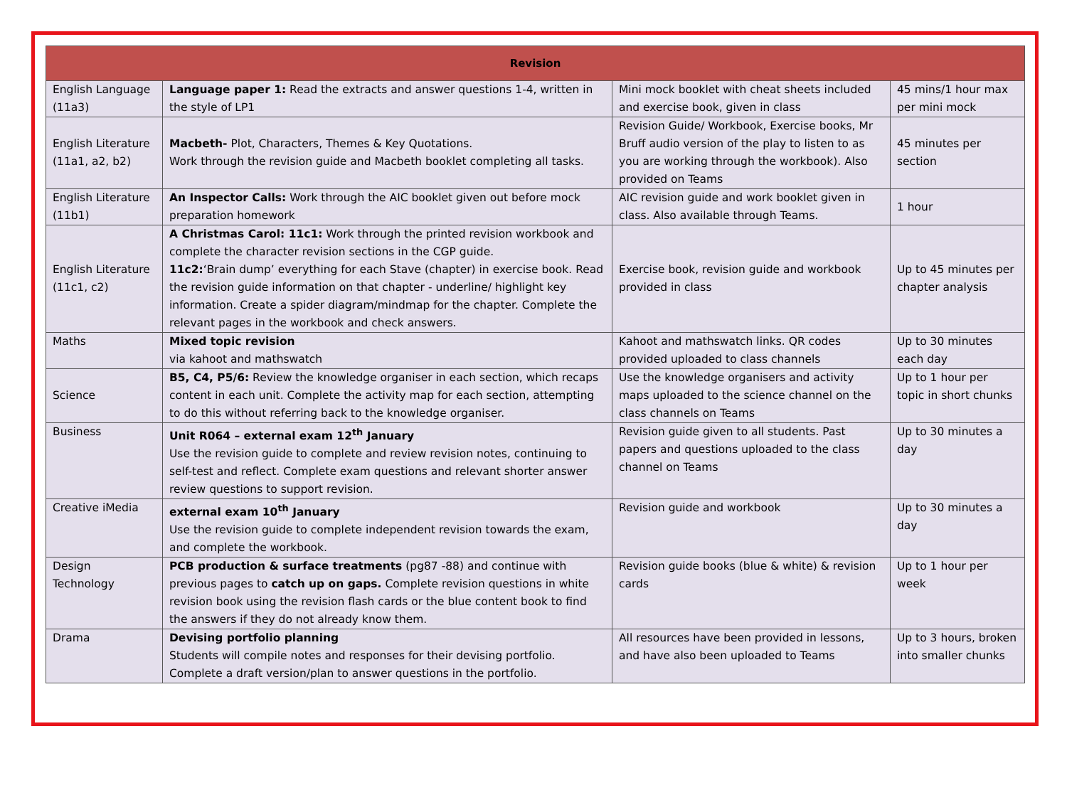| Revision | | | |
| --- | --- | --- | --- |
| English Language (11a3) | Language paper 1: Read the extracts and answer questions 1-4, written in the style of LP1 | Mini mock booklet with cheat sheets included and exercise book, given in class | 45 mins/1 hour max per mini mock |
| English Literature (11a1, a2, b2) | Macbeth- Plot, Characters, Themes & Key Quotations. Work through the revision guide and Macbeth booklet completing all tasks. | Revision Guide/ Workbook, Exercise books, Mr Bruff audio version of the play to listen to as you are working through the workbook). Also provided on Teams | 45 minutes per section |
| English Literature (11b1) | An Inspector Calls: Work through the AIC booklet given out before mock preparation homework | AIC revision guide and work booklet given in class. Also available through Teams. | 1 hour |
| English Literature (11c1, c2) | A Christmas Carol: 11c1: Work through the printed revision workbook and complete the character revision sections in the CGP guide. 11c2: ‘Brain dump’ everything for each Stave (chapter) in exercise book. Read the revision guide information on that chapter - underline/ highlight key information. Create a spider diagram/mindmap for the chapter. Complete the relevant pages in the workbook and check answers. | Exercise book, revision guide and workbook provided in class | Up to 45 minutes per chapter analysis |
| Maths | Mixed topic revision via kahoot and mathswatch | Kahoot and mathswatch links. QR codes provided uploaded to class channels | Up to 30 minutes each day |
| Science | B5, C4, P5/6: Review the knowledge organiser in each section, which recaps content in each unit. Complete the activity map for each section, attempting to do this without referring back to the knowledge organiser. | Use the knowledge organisers and activity maps uploaded to the science channel on the class channels on Teams | Up to 1 hour per topic in short chunks |
| Business | Unit R064 – external exam 12<sup>th</sup> January Use the revision guide to complete and review revision notes, continuing to self-test and reflect. Complete exam questions and relevant shorter answer review questions to support revision. | Revision guide given to all students. Past papers and questions uploaded to the class channel on Teams | Up to 30 minutes a day |
| Creative iMedia | external exam 10<sup>th</sup> January Use the revision guide to complete independent revision towards the exam, and complete the workbook. | Revision guide and workbook | Up to 30 minutes a day |
| Design Technology | PCB production & surface treatments (pg87 -88) and continue with previous pages to catch up on gaps. Complete revision questions in white revision book using the revision flash cards or the blue content book to find the answers if they do not already know them. | Revision guide books (blue & white) & revision cards | Up to 1 hour per week |
| Drama | Devising portfolio planning Students will compile notes and responses for their devising portfolio. Complete a draft version/plan to answer questions in the portfolio. | All resources have been provided in lessons, and have also been uploaded to Teams | Up to 3 hours, broken into smaller chunks |